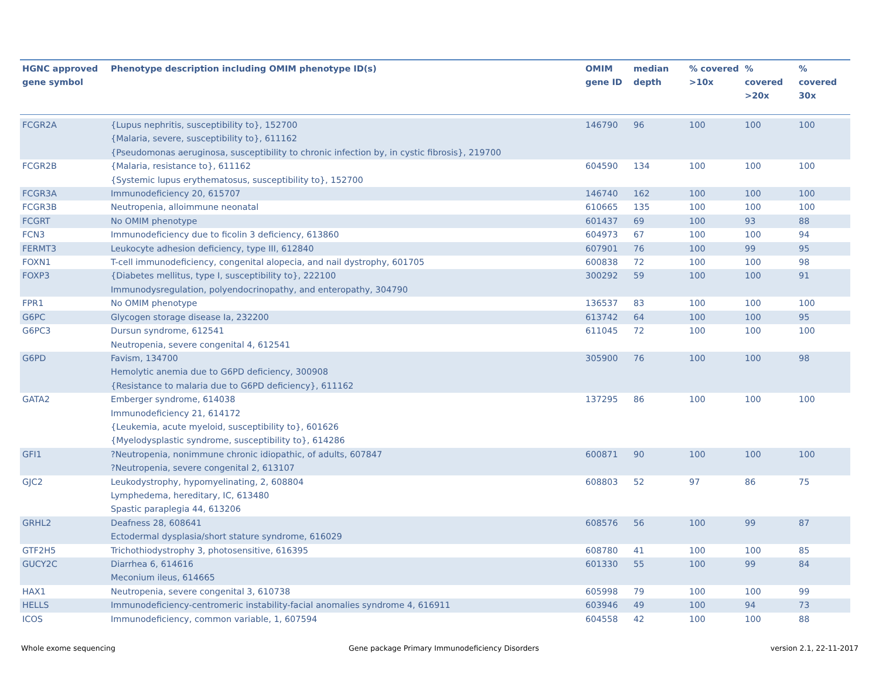| HGNC approved gene symbol | Phenotype description including OMIM phenotype ID(s) | OMIM gene ID | median depth | % covered >10x | % covered >20x | % covered 30x |
| --- | --- | --- | --- | --- | --- | --- |
| FCGR2A | {Lupus nephritis, susceptibility to}, 152700 {Malaria, severe, susceptibility to}, 611162 {Pseudomonas aeruginosa, susceptibility to chronic infection by, in cystic fibrosis}, 219700 | 146790 | 96 | 100 | 100 | 100 |
| FCGR2B | {Malaria, resistance to}, 611162 {Systemic lupus erythematosus, susceptibility to}, 152700 | 604590 | 134 | 100 | 100 | 100 |
| FCGR3A | Immunodeficiency 20, 615707 | 146740 | 162 | 100 | 100 | 100 |
| FCGR3B | Neutropenia, alloimmune neonatal | 610665 | 135 | 100 | 100 | 100 |
| FCGRT | No OMIM phenotype | 601437 | 69 | 100 | 93 | 88 |
| FCN3 | Immunodeficiency due to ficolin 3 deficiency, 613860 | 604973 | 67 | 100 | 100 | 94 |
| FERMT3 | Leukocyte adhesion deficiency, type III, 612840 | 607901 | 76 | 100 | 99 | 95 |
| FOXN1 | T-cell immunodeficiency, congenital alopecia, and nail dystrophy, 601705 | 600838 | 72 | 100 | 100 | 98 |
| FOXP3 | {Diabetes mellitus, type I, susceptibility to}, 222100 Immunodysregulation, polyendocrinopathy, and enteropathy, 304790 | 300292 | 59 | 100 | 100 | 91 |
| FPR1 | No OMIM phenotype | 136537 | 83 | 100 | 100 | 100 |
| G6PC | Glycogen storage disease Ia, 232200 | 613742 | 64 | 100 | 100 | 95 |
| G6PC3 | Dursun syndrome, 612541 Neutropenia, severe congenital 4, 612541 | 611045 | 72 | 100 | 100 | 100 |
| G6PD | Favism, 134700 Hemolytic anemia due to G6PD deficiency, 300908 {Resistance to malaria due to G6PD deficiency}, 611162 | 305900 | 76 | 100 | 100 | 98 |
| GATA2 | Emberger syndrome, 614038 Immunodeficiency 21, 614172 {Leukemia, acute myeloid, susceptibility to}, 601626 {Myelodysplastic syndrome, susceptibility to}, 614286 | 137295 | 86 | 100 | 100 | 100 |
| GFI1 | ?Neutropenia, nonimmune chronic idiopathic, of adults, 607847 ?Neutropenia, severe congenital 2, 613107 | 600871 | 90 | 100 | 100 | 100 |
| GJC2 | Leukodystrophy, hypomyelinating, 2, 608804 Lymphedema, hereditary, IC, 613480 Spastic paraplegia 44, 613206 | 608803 | 52 | 97 | 86 | 75 |
| GRHL2 | Deafness 28, 608641 Ectodermal dysplasia/short stature syndrome, 616029 | 608576 | 56 | 100 | 99 | 87 |
| GTF2H5 | Trichothiodystrophy 3, photosensitive, 616395 | 608780 | 41 | 100 | 100 | 85 |
| GUCY2C | Diarrhea 6, 614616 Meconium ileus, 614665 | 601330 | 55 | 100 | 99 | 84 |
| HAX1 | Neutropenia, severe congenital 3, 610738 | 605998 | 79 | 100 | 100 | 99 |
| HELLS | Immunodeficiency-centromeric instability-facial anomalies syndrome 4, 616911 | 603946 | 49 | 100 | 94 | 73 |
| ICOS | Immunodeficiency, common variable, 1, 607594 | 604558 | 42 | 100 | 100 | 88 |
Whole exome sequencing
Gene package Primary Immunodeficiency Disorders
version 2.1, 22-11-2017